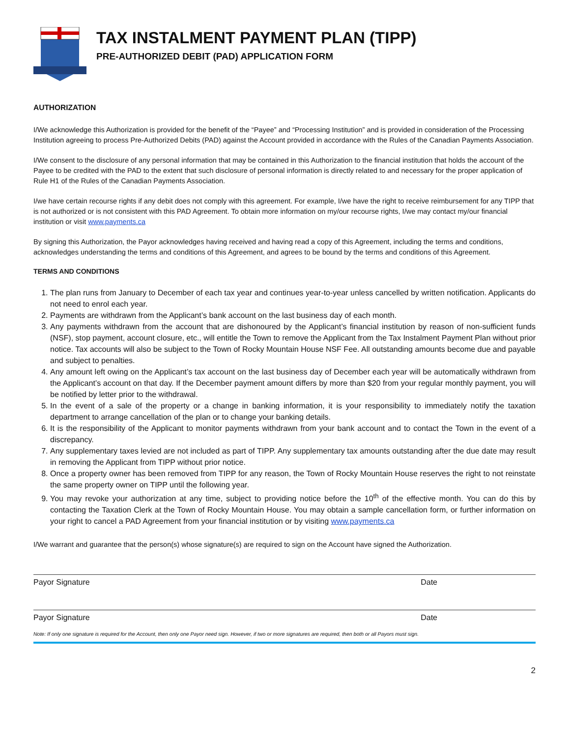TAX INSTALMENT PAYMENT PLAN (TIPP)
PRE-AUTHORIZED DEBIT (PAD) APPLICATION FORM
AUTHORIZATION
I/We acknowledge this Authorization is provided for the benefit of the “Payee” and “Processing Institution” and is provided in consideration of the Processing Institution agreeing to process Pre-Authorized Debits (PAD) against the Account provided in accordance with the Rules of the Canadian Payments Association.
I/We consent to the disclosure of any personal information that may be contained in this Authorization to the financial institution that holds the account of the Payee to be credited with the PAD to the extent that such disclosure of personal information is directly related to and necessary for the proper application of Rule H1 of the Rules of the Canadian Payments Association.
I/we have certain recourse rights if any debit does not comply with this agreement. For example, I/we have the right to receive reimbursement for any TIPP that is not authorized or is not consistent with this PAD Agreement. To obtain more information on my/our recourse rights, I/we may contact my/our financial institution or visit www.payments.ca
By signing this Authorization, the Payor acknowledges having received and having read a copy of this Agreement, including the terms and conditions, acknowledges understanding the terms and conditions of this Agreement, and agrees to be bound by the terms and conditions of this Agreement.
TERMS AND CONDITIONS
1. The plan runs from January to December of each tax year and continues year-to-year unless cancelled by written notification. Applicants do not need to enrol each year.
2. Payments are withdrawn from the Applicant’s bank account on the last business day of each month.
3. Any payments withdrawn from the account that are dishonoured by the Applicant’s financial institution by reason of non-sufficient funds (NSF), stop payment, account closure, etc., will entitle the Town to remove the Applicant from the Tax Instalment Payment Plan without prior notice. Tax accounts will also be subject to the Town of Rocky Mountain House NSF Fee. All outstanding amounts become due and payable and subject to penalties.
4. Any amount left owing on the Applicant’s tax account on the last business day of December each year will be automatically withdrawn from the Applicant’s account on that day. If the December payment amount differs by more than $20 from your regular monthly payment, you will be notified by letter prior to the withdrawal.
5. In the event of a sale of the property or a change in banking information, it is your responsibility to immediately notify the taxation department to arrange cancellation of the plan or to change your banking details.
6. It is the responsibility of the Applicant to monitor payments withdrawn from your bank account and to contact the Town in the event of a discrepancy.
7. Any supplementary taxes levied are not included as part of TIPP. Any supplementary tax amounts outstanding after the due date may result in removing the Applicant from TIPP without prior notice.
8. Once a property owner has been removed from TIPP for any reason, the Town of Rocky Mountain House reserves the right to not reinstate the same property owner on TIPP until the following year.
9. You may revoke your authorization at any time, subject to providing notice before the 10<sup>th</sup> of the effective month. You can do this by contacting the Taxation Clerk at the Town of Rocky Mountain House. You may obtain a sample cancellation form, or further information on your right to cancel a PAD Agreement from your financial institution or by visiting www.payments.ca
I/We warrant and guarantee that the person(s) whose signature(s) are required to sign on the Account have signed the Authorization.
Payor Signature Date
Payor Signature Date
Note: If only one signature is required for the Account, then only one Payor need sign. However, if two or more signatures are required, then both or all Payors must sign.
2